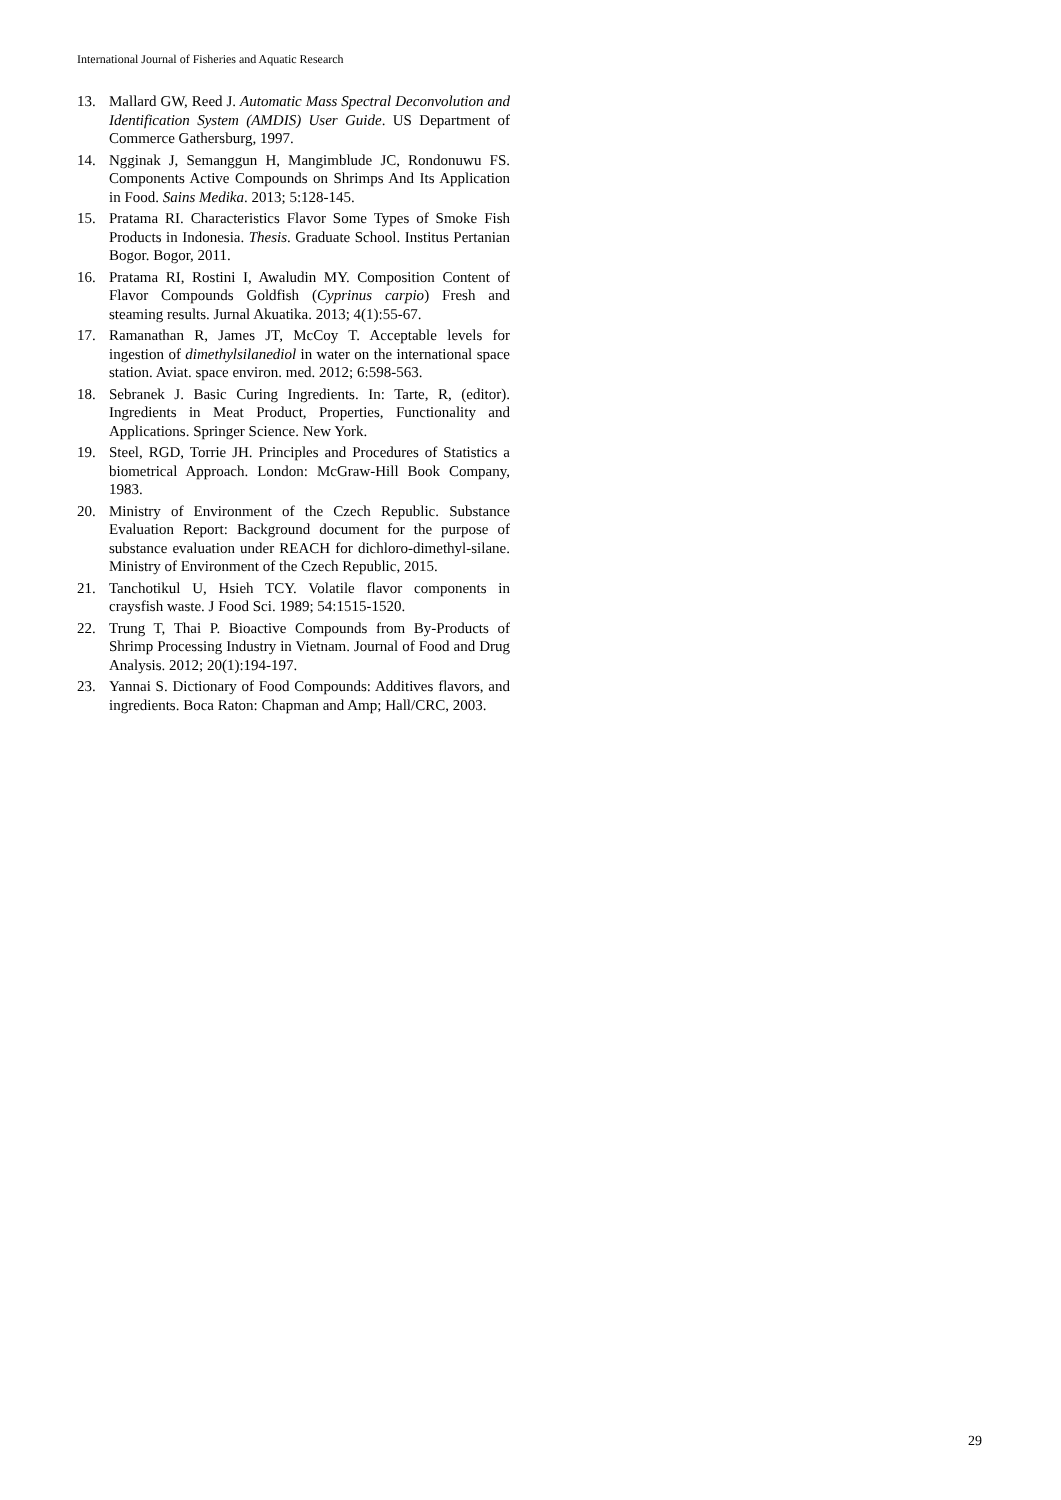International Journal of Fisheries and Aquatic Research
13. Mallard GW, Reed J. Automatic Mass Spectral Deconvolution and Identification System (AMDIS) User Guide. US Department of Commerce Gathersburg, 1997.
14. Ngginak J, Semanggun H, Mangimblude JC, Rondonuwu FS. Components Active Compounds on Shrimps And Its Application in Food. Sains Medika. 2013; 5:128-145.
15. Pratama RI. Characteristics Flavor Some Types of Smoke Fish Products in Indonesia. Thesis. Graduate School. Institus Pertanian Bogor. Bogor, 2011.
16. Pratama RI, Rostini I, Awaludin MY. Composition Content of Flavor Compounds Goldfish (Cyprinus carpio) Fresh and steaming results. Jurnal Akuatika. 2013; 4(1):55-67.
17. Ramanathan R, James JT, McCoy T. Acceptable levels for ingestion of dimethylsilanediol in water on the international space station. Aviat. space environ. med. 2012; 6:598-563.
18. Sebranek J. Basic Curing Ingredients. In: Tarte, R, (editor). Ingredients in Meat Product, Properties, Functionality and Applications. Springer Science. New York.
19. Steel, RGD, Torrie JH. Principles and Procedures of Statistics a biometrical Approach. London: McGraw-Hill Book Company, 1983.
20. Ministry of Environment of the Czech Republic. Substance Evaluation Report: Background document for the purpose of substance evaluation under REACH for dichloro-dimethyl-silane. Ministry of Environment of the Czech Republic, 2015.
21. Tanchotikul U, Hsieh TCY. Volatile flavor components in craysfish waste. J Food Sci. 1989; 54:1515-1520.
22. Trung T, Thai P. Bioactive Compounds from By-Products of Shrimp Processing Industry in Vietnam. Journal of Food and Drug Analysis. 2012; 20(1):194-197.
23. Yannai S. Dictionary of Food Compounds: Additives flavors, and ingredients. Boca Raton: Chapman and Amp; Hall/CRC, 2003.
29